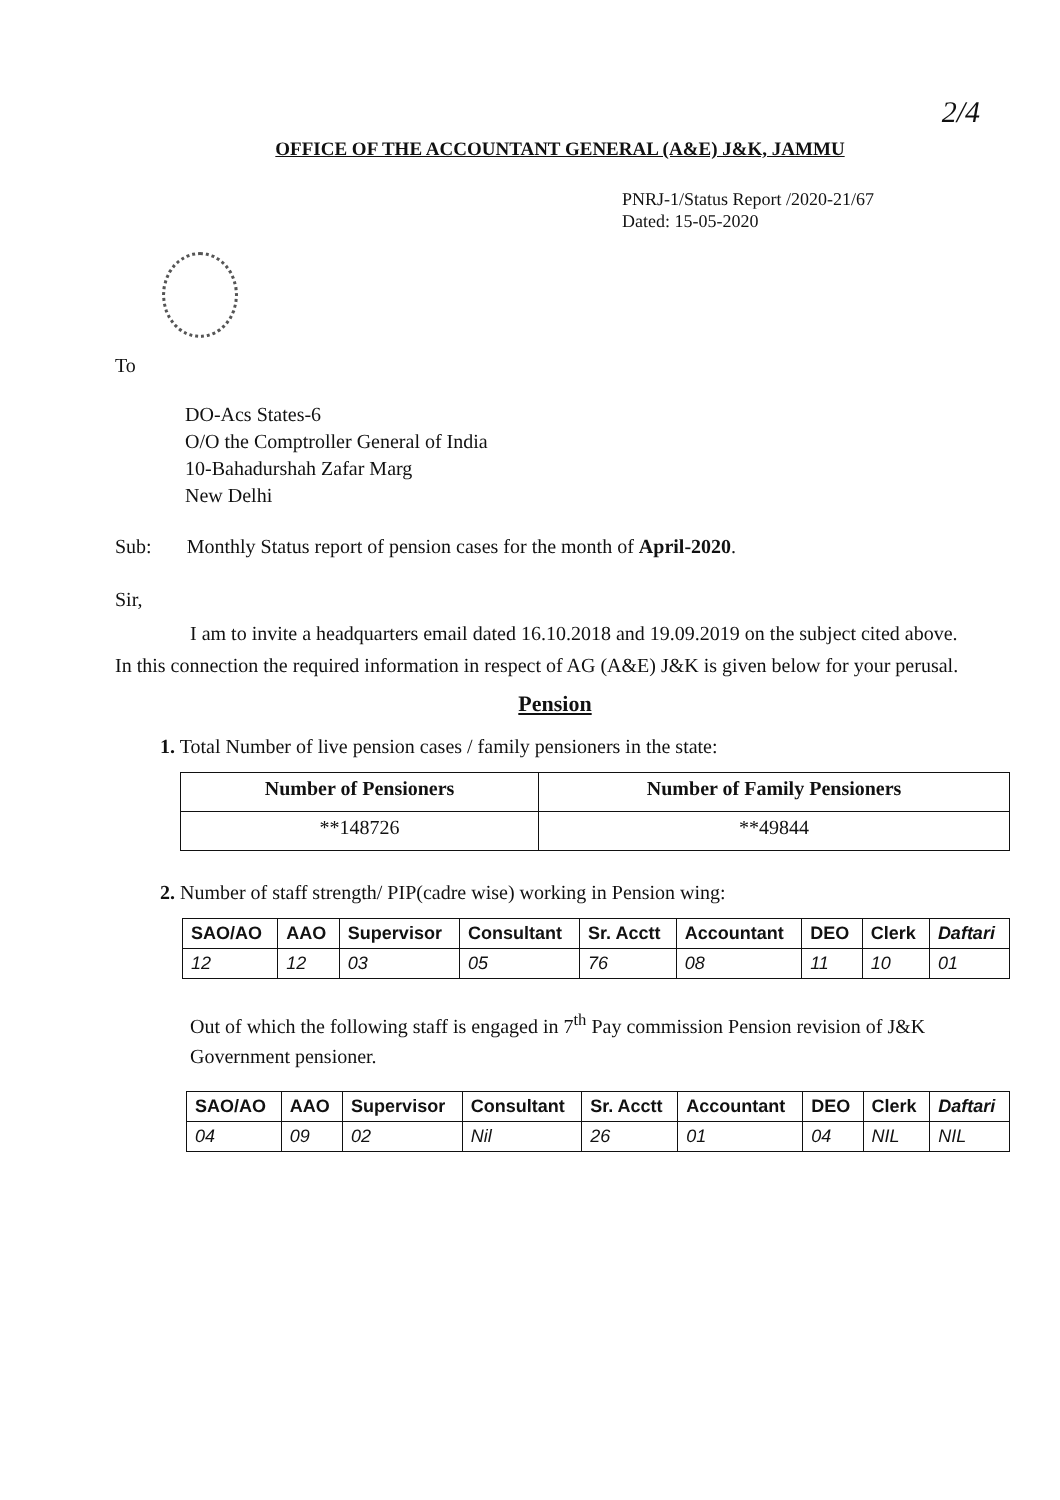2/4
OFFICE OF THE ACCOUNTANT GENERAL (A&E) J&K, JAMMU
PNRJ-1/Status Report /2020-21/67
Dated: 15-05-2020
To
DO-Acs States-6
O/O the Comptroller General of India
10-Bahadurshah Zafar Marg
New Delhi
Sub: Monthly Status report of pension cases for the month of April-2020.
Sir,
I am to invite a headquarters email dated 16.10.2018 and 19.09.2019 on the subject cited above. In this connection the required information in respect of AG (A&E) J&K is given below for your perusal.
Pension
1. Total Number of live pension cases / family pensioners in the state:
| Number of Pensioners | Number of Family Pensioners |
| --- | --- |
| **148726 | **49844 |
2. Number of staff strength/ PIP(cadre wise) working in Pension wing:
| SAO/AO | AAO | Supervisor | Consultant | Sr. Acctt | Accountant | DEO | Clerk | Daftari |
| --- | --- | --- | --- | --- | --- | --- | --- | --- |
| 12 | 12 | 03 | 05 | 76 | 08 | 11 | 10 | 01 |
Out of which the following staff is engaged in 7<sup>th</sup> Pay commission Pension revision of J&K Government pensioner.
| SAO/AO | AAO | Supervisor | Consultant | Sr. Acctt | Accountant | DEO | Clerk | Daftari |
| --- | --- | --- | --- | --- | --- | --- | --- | --- |
| 04 | 09 | 02 | Nil | 26 | 01 | 04 | NIL | NIL |